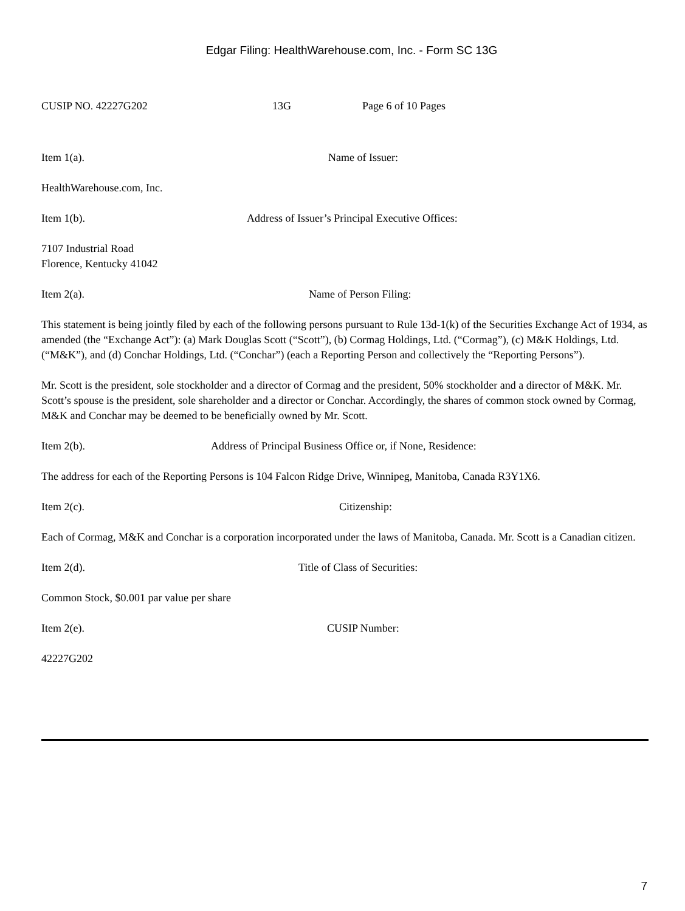Edgar Filing: HealthWarehouse.com, Inc. - Form SC 13G
CUSIP NO. 42227G202 13G Page 6 of 10 Pages
Item 1(a). Name of Issuer:
HealthWarehouse.com, Inc.
Item 1(b). Address of Issuer’s Principal Executive Offices:
7107 Industrial Road
Florence, Kentucky 41042
Item 2(a). Name of Person Filing:
This statement is being jointly filed by each of the following persons pursuant to Rule 13d-1(k) of the Securities Exchange Act of 1934, as amended (the “Exchange Act”): (a) Mark Douglas Scott (“Scott”), (b) Cormag Holdings, Ltd. (“Cormag”), (c) M&K Holdings, Ltd. (“M&K”), and (d) Conchar Holdings, Ltd. (“Conchar”) (each a Reporting Person and collectively the “Reporting Persons”).
Mr. Scott is the president, sole stockholder and a director of Cormag and the president, 50% stockholder and a director of M&K. Mr. Scott’s spouse is the president, sole shareholder and a director or Conchar. Accordingly, the shares of common stock owned by Cormag, M&K and Conchar may be deemed to be beneficially owned by Mr. Scott.
Item 2(b). Address of Principal Business Office or, if None, Residence:
The address for each of the Reporting Persons is 104 Falcon Ridge Drive, Winnipeg, Manitoba, Canada R3Y1X6.
Item 2(c). Citizenship:
Each of Cormag, M&K and Conchar is a corporation incorporated under the laws of Manitoba, Canada. Mr. Scott is a Canadian citizen.
Item 2(d). Title of Class of Securities:
Common Stock, $0.001 par value per share
Item 2(e). CUSIP Number:
42227G202
7